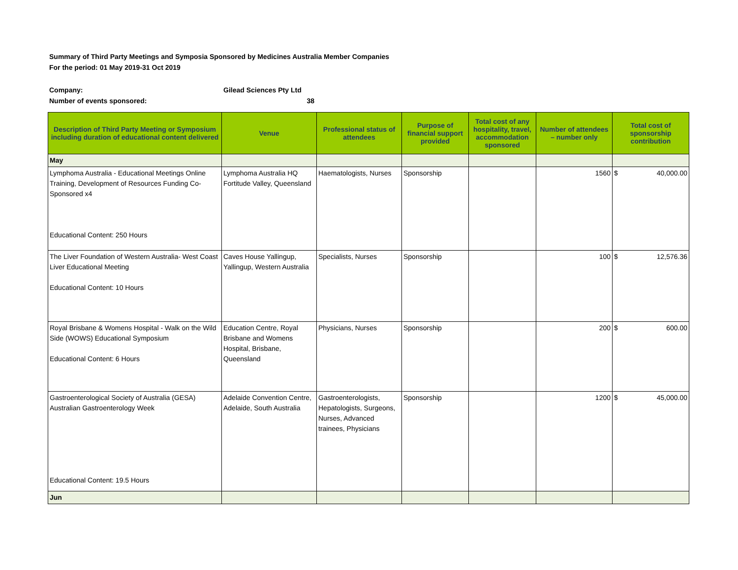Summary of Third Party Meetings and Symposia Sponsored by Medicines Australia Member Companies
For the period: 01 May 2019-31 Oct 2019
Company: Gilead Sciences Pty Ltd
Number of events sponsored: 38
| Description of Third Party Meeting or Symposium including duration of educational content delivered | Venue | Professional status of attendees | Purpose of financial support provided | Total cost of any hospitality, travel, accommodation sponsored | Number of attendees – number only | Total cost of sponsorship contribution |
| --- | --- | --- | --- | --- | --- | --- |
| May | | | | | | |
| Lymphoma Australia - Educational Meetings Online Training, Development of Resources Funding Co-Sponsored x4 Educational Content: 250 Hours | Lymphoma Australia HQ Fortitude Valley, Queensland | Haematologists, Nurses | Sponsorship | | 1560 | $ 40,000.00 |
| The Liver Foundation of Western Australia- West Coast Liver Educational Meeting Educational Content: 10 Hours | Caves House Yallingup, Yallingup, Western Australia | Specialists, Nurses | Sponsorship | | 100 | $ 12,576.36 |
| Royal Brisbane & Womens Hospital - Walk on the Wild Side (WOWS) Educational Symposium Educational Content: 6 Hours | Education Centre, Royal Brisbane and Womens Hospital, Brisbane, Queensland | Physicians, Nurses | Sponsorship | | 200 | $ 600.00 |
| Gastroenterological Society of Australia (GESA) Australian Gastroenterology Week Educational Content: 19.5 Hours | Adelaide Convention Centre, Adelaide, South Australia | Gastroenterologists, Hepatologists, Surgeons, Nurses, Advanced trainees, Physicians | Sponsorship | | 1200 | $ 45,000.00 |
| Jun | | | | | | |